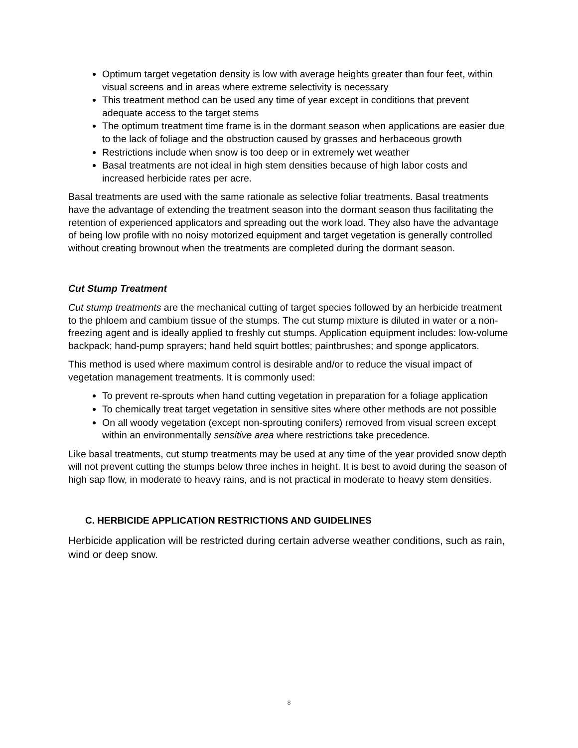Optimum target vegetation density is low with average heights greater than four feet, within visual screens and in areas where extreme selectivity is necessary
This treatment method can be used any time of year except in conditions that prevent adequate access to the target stems
The optimum treatment time frame is in the dormant season when applications are easier due to the lack of foliage and the obstruction caused by grasses and herbaceous growth
Restrictions include when snow is too deep or in extremely wet weather
Basal treatments are not ideal in high stem densities because of high labor costs and increased herbicide rates per acre.
Basal treatments are used with the same rationale as selective foliar treatments. Basal treatments have the advantage of extending the treatment season into the dormant season thus facilitating the retention of experienced applicators and spreading out the work load. They also have the advantage of being low profile with no noisy motorized equipment and target vegetation is generally controlled without creating brownout when the treatments are completed during the dormant season.
Cut Stump Treatment
Cut stump treatments are the mechanical cutting of target species followed by an herbicide treatment to the phloem and cambium tissue of the stumps. The cut stump mixture is diluted in water or a non-freezing agent and is ideally applied to freshly cut stumps. Application equipment includes: low-volume backpack; hand-pump sprayers; hand held squirt bottles; paintbrushes; and sponge applicators.
This method is used where maximum control is desirable and/or to reduce the visual impact of vegetation management treatments. It is commonly used:
To prevent re-sprouts when hand cutting vegetation in preparation for a foliage application
To chemically treat target vegetation in sensitive sites where other methods are not possible
On all woody vegetation (except non-sprouting conifers) removed from visual screen except within an environmentally sensitive area where restrictions take precedence.
Like basal treatments, cut stump treatments may be used at any time of the year provided snow depth will not prevent cutting the stumps below three inches in height. It is best to avoid during the season of high sap flow, in moderate to heavy rains, and is not practical in moderate to heavy stem densities.
C. HERBICIDE APPLICATION RESTRICTIONS AND GUIDELINES
Herbicide application will be restricted during certain adverse weather conditions, such as rain, wind or deep snow.
8